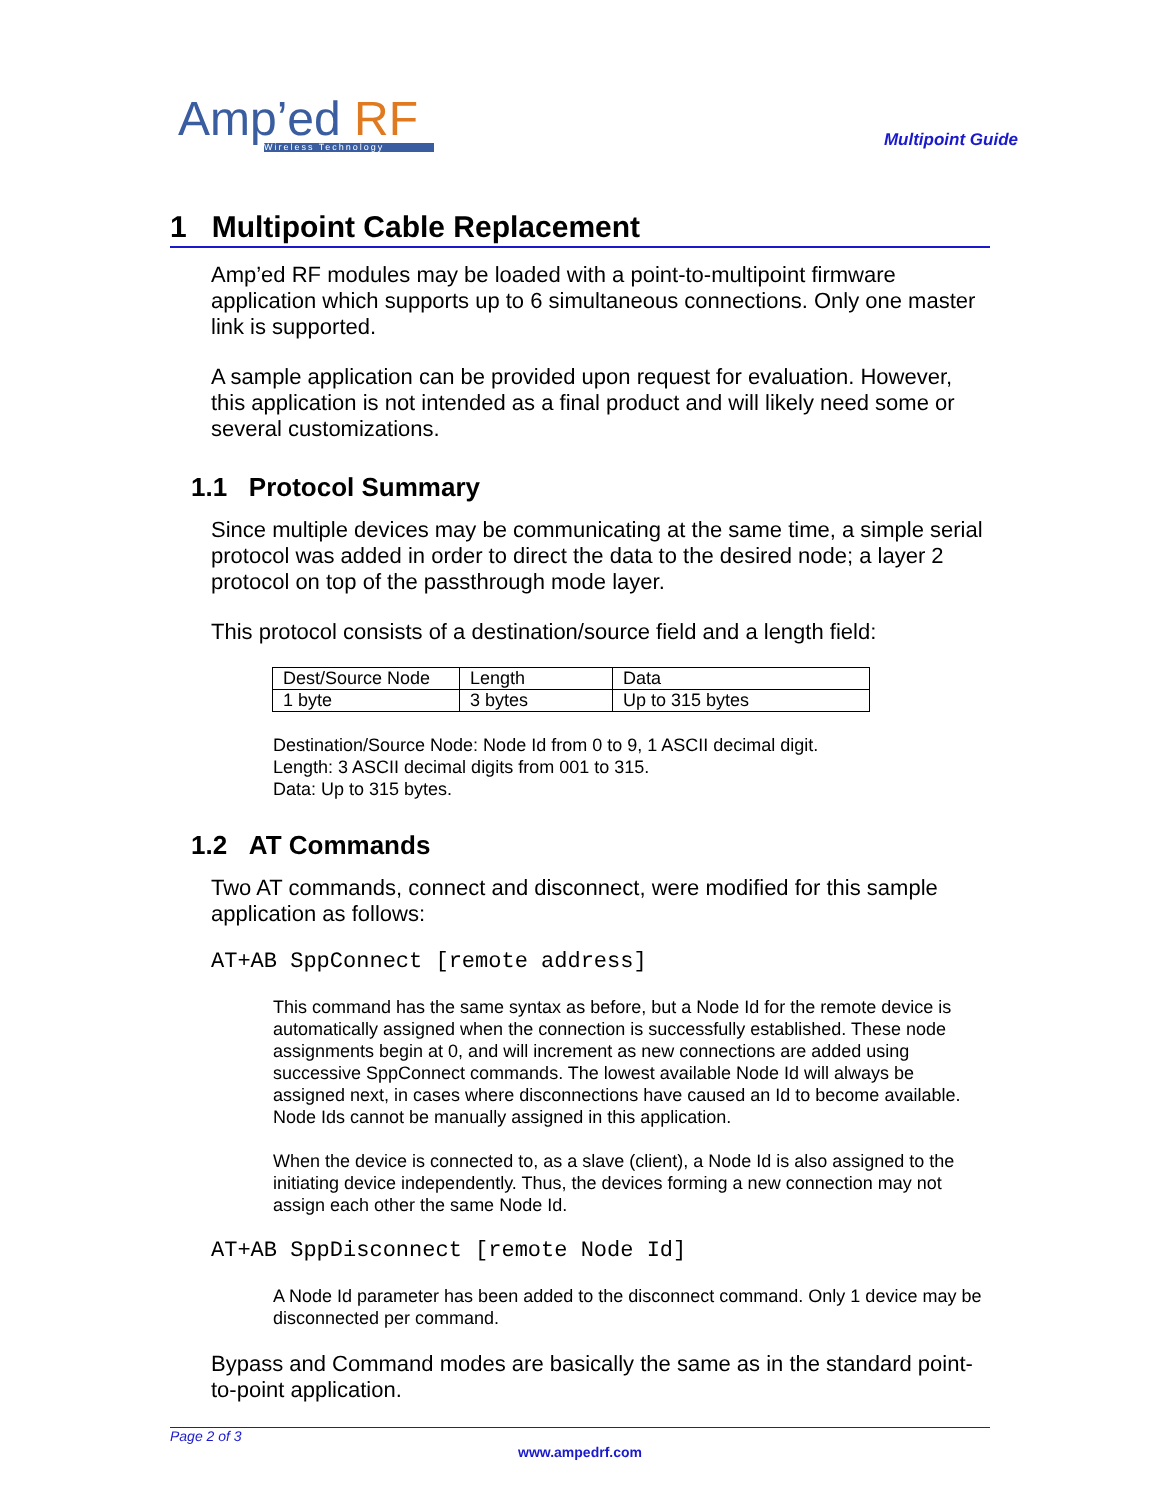Amp’ed RF
Wireless Technology
Multipoint Guide
1 Multipoint Cable Replacement
Amp’ed RF modules may be loaded with a point-to-multipoint firmware application which supports up to 6 simultaneous connections. Only one master link is supported.
A sample application can be provided upon request for evaluation. However, this application is not intended as a final product and will likely need some or several customizations.
1.1 Protocol Summary
Since multiple devices may be communicating at the same time, a simple serial protocol was added in order to direct the data to the desired node; a layer 2 protocol on top of the passthrough mode layer.
This protocol consists of a destination/source field and a length field:
| Dest/Source Node | Length | Data |
| 1 byte | 3 bytes | Up to 315 bytes |
Destination/Source Node: Node Id from 0 to 9, 1 ASCII decimal digit.
Length: 3 ASCII decimal digits from 001 to 315.
Data: Up to 315 bytes.
1.2 AT Commands
Two AT commands, connect and disconnect, were modified for this sample application as follows:
AT+AB SppConnect [remote address]
This command has the same syntax as before, but a Node Id for the remote device is automatically assigned when the connection is successfully established. These node assignments begin at 0, and will increment as new connections are added using successive SppConnect commands. The lowest available Node Id will always be assigned next, in cases where disconnections have caused an Id to become available. Node Ids cannot be manually assigned in this application.
When the device is connected to, as a slave (client), a Node Id is also assigned to the initiating device independently. Thus, the devices forming a new connection may not assign each other the same Node Id.
AT+AB SppDisconnect [remote Node Id]
A Node Id parameter has been added to the disconnect command. Only 1 device may be disconnected per command.
Bypass and Command modes are basically the same as in the standard point-to-point application.
Page 2 of 3
www.ampedrf.com